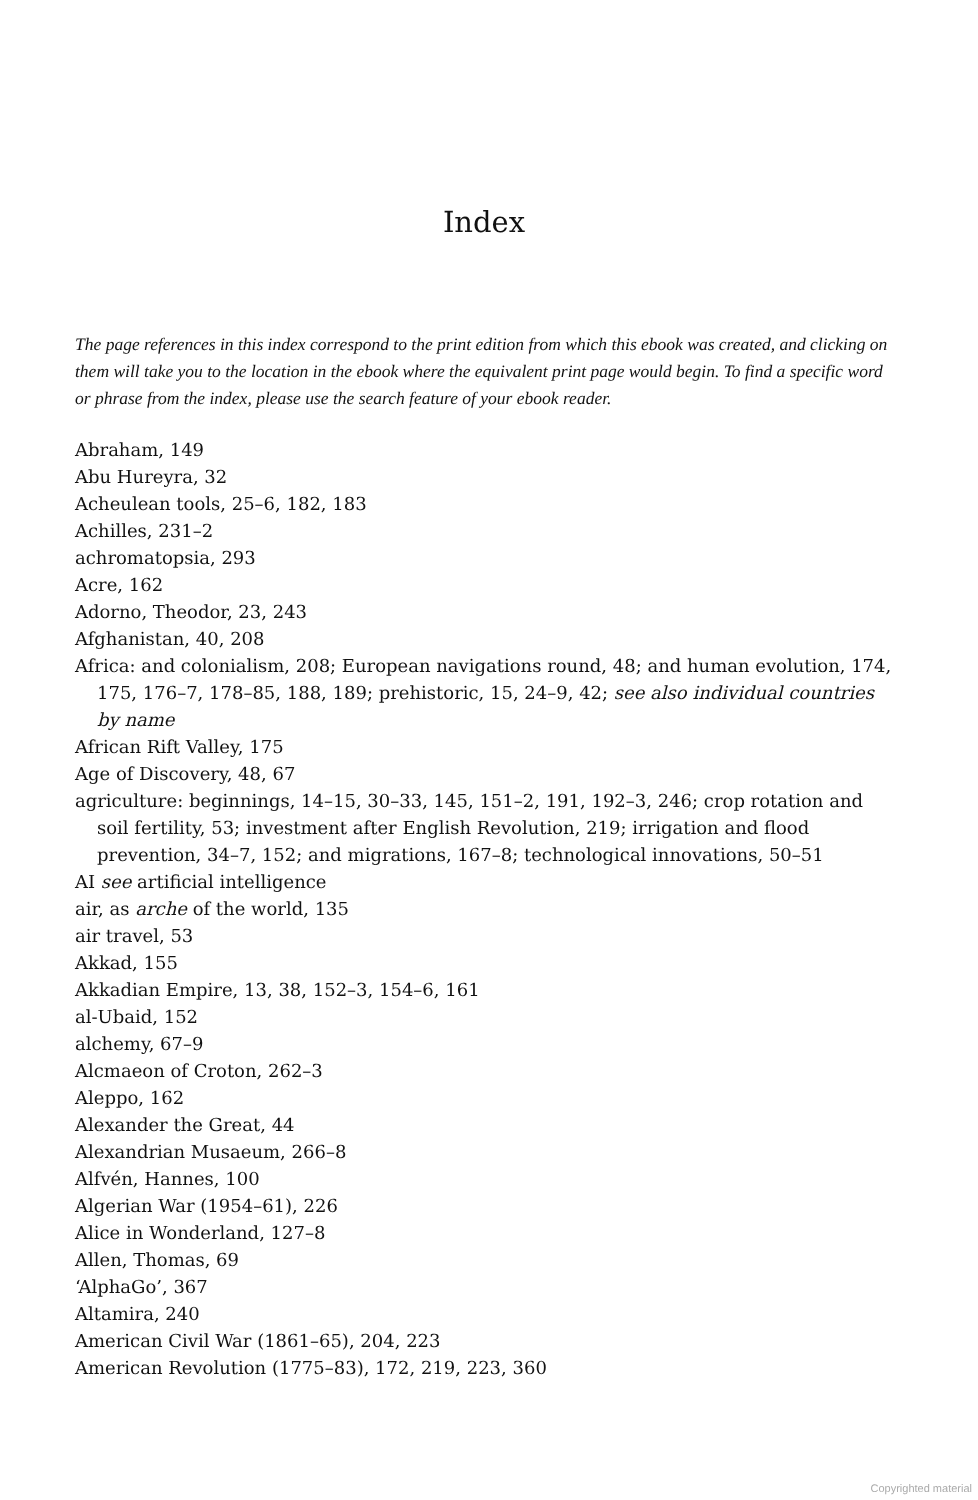Index
The page references in this index correspond to the print edition from which this ebook was created, and clicking on them will take you to the location in the ebook where the equivalent print page would begin. To find a specific word or phrase from the index, please use the search feature of your ebook reader.
Abraham, 149
Abu Hureyra, 32
Acheulean tools, 25–6, 182, 183
Achilles, 231–2
achromatopsia, 293
Acre, 162
Adorno, Theodor, 23, 243
Afghanistan, 40, 208
Africa: and colonialism, 208; European navigations round, 48; and human evolution, 174, 175, 176–7, 178–85, 188, 189; prehistoric, 15, 24–9, 42; see also individual countries by name
African Rift Valley, 175
Age of Discovery, 48, 67
agriculture: beginnings, 14–15, 30–33, 145, 151–2, 191, 192–3, 246; crop rotation and soil fertility, 53; investment after English Revolution, 219; irrigation and flood prevention, 34–7, 152; and migrations, 167–8; technological innovations, 50–51
AI see artificial intelligence
air, as arche of the world, 135
air travel, 53
Akkad, 155
Akkadian Empire, 13, 38, 152–3, 154–6, 161
al-Ubaid, 152
alchemy, 67–9
Alcmaeon of Croton, 262–3
Aleppo, 162
Alexander the Great, 44
Alexandrian Musaeum, 266–8
Alfvén, Hannes, 100
Algerian War (1954–61), 226
Alice in Wonderland, 127–8
Allen, Thomas, 69
‘AlphaGo’, 367
Altamira, 240
American Civil War (1861–65), 204, 223
American Revolution (1775–83), 172, 219, 223, 360
Copyrighted material